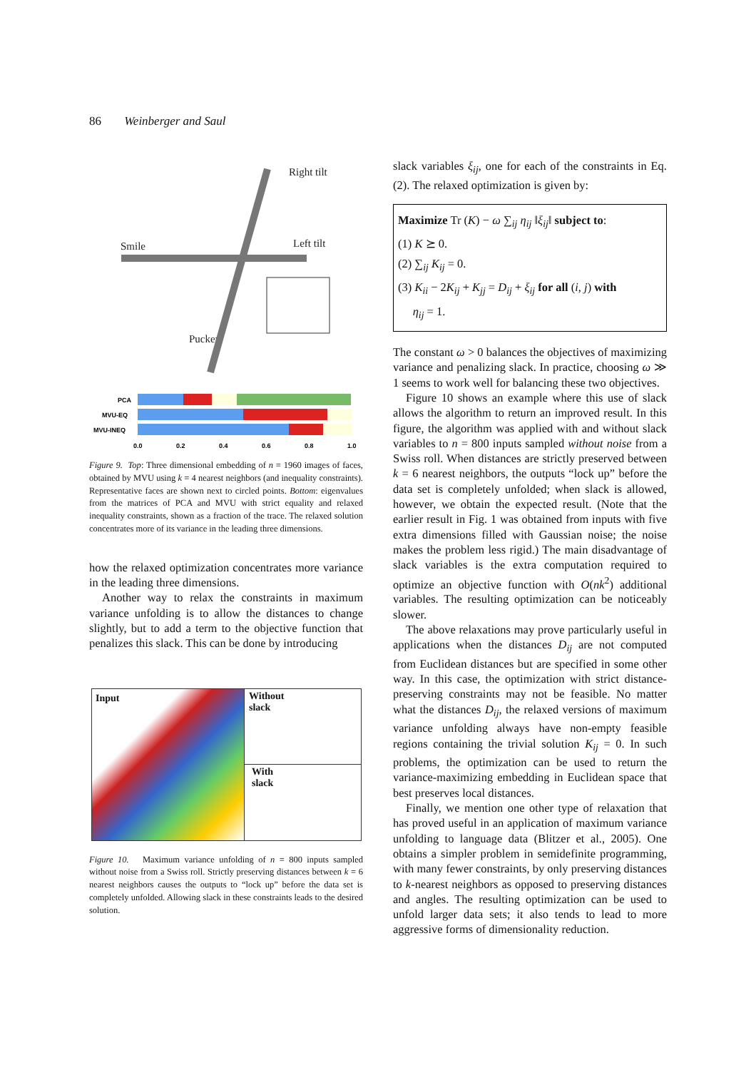86 Weinberger and Saul
Right tilt
Smile
Left tilt
Pucker
PCA
MVU-EQ
MVU-INEQ
0.0
0.2
0.4
0.6
0.8
1.0
Figure 9. Top: Three dimensional embedding of n = 1960 images of faces, obtained by MVU using k = 4 nearest neighbors (and inequality constraints). Representative faces are shown next to circled points. Bottom: eigenvalues from the matrices of PCA and MVU with strict equality and relaxed inequality constraints, shown as a fraction of the trace. The relaxed solution concentrates more of its variance in the leading three dimensions.
how the relaxed optimization concentrates more variance in the leading three dimensions.
Another way to relax the constraints in maximum variance unfolding is to allow the distances to change slightly, but to add a term to the objective function that penalizes this slack. This can be done by introducing
Input
Without
slack
With
slack
Figure 10. Maximum variance unfolding of n = 800 inputs sampled without noise from a Swiss roll. Strictly preserving distances between k = 6 nearest neighbors causes the outputs to “lock up” before the data set is completely unfolded. Allowing slack in these constraints leads to the desired solution.
slack variables ξ<sub>ij</sub>, one for each of the constraints in Eq. (2). The relaxed optimization is given by:
Maximize Tr (K) − ω ∑<sub>ij</sub> η<sub>ij</sub> ‖ξ<sub>ij</sub>‖ subject to:
(1) K ⪰ 0.
(2) ∑<sub>ij</sub> K<sub>ij</sub> = 0.
(3) K<sub>ii</sub> − 2K<sub>ij</sub> + K<sub>jj</sub> = D<sub>ij</sub> + ξ<sub>ij</sub> for all (i, j) with
η<sub>ij</sub> = 1.
The constant ω > 0 balances the objectives of maximizing variance and penalizing slack. In practice, choosing ω ≫ 1 seems to work well for balancing these two objectives.
Figure 10 shows an example where this use of slack allows the algorithm to return an improved result. In this figure, the algorithm was applied with and without slack variables to n = 800 inputs sampled without noise from a Swiss roll. When distances are strictly preserved between k = 6 nearest neighbors, the outputs “lock up” before the data set is completely unfolded; when slack is allowed, however, we obtain the expected result. (Note that the earlier result in Fig. 1 was obtained from inputs with five extra dimensions filled with Gaussian noise; the noise makes the problem less rigid.) The main disadvantage of slack variables is the extra computation required to optimize an objective function with O(nk<sup>2</sup>) additional variables. The resulting optimization can be noticeably slower.
The above relaxations may prove particularly useful in applications when the distances D<sub>ij</sub> are not computed from Euclidean distances but are specified in some other way. In this case, the optimization with strict distance-preserving constraints may not be feasible. No matter what the distances D<sub>ij</sub>, the relaxed versions of maximum variance unfolding always have non-empty feasible regions containing the trivial solution K<sub>ij</sub> = 0. In such problems, the optimization can be used to return the variance-maximizing embedding in Euclidean space that best preserves local distances.
Finally, we mention one other type of relaxation that has proved useful in an application of maximum variance unfolding to language data (Blitzer et al., 2005). One obtains a simpler problem in semidefinite programming, with many fewer constraints, by only preserving distances to k-nearest neighbors as opposed to preserving distances and angles. The resulting optimization can be used to unfold larger data sets; it also tends to lead to more aggressive forms of dimensionality reduction.